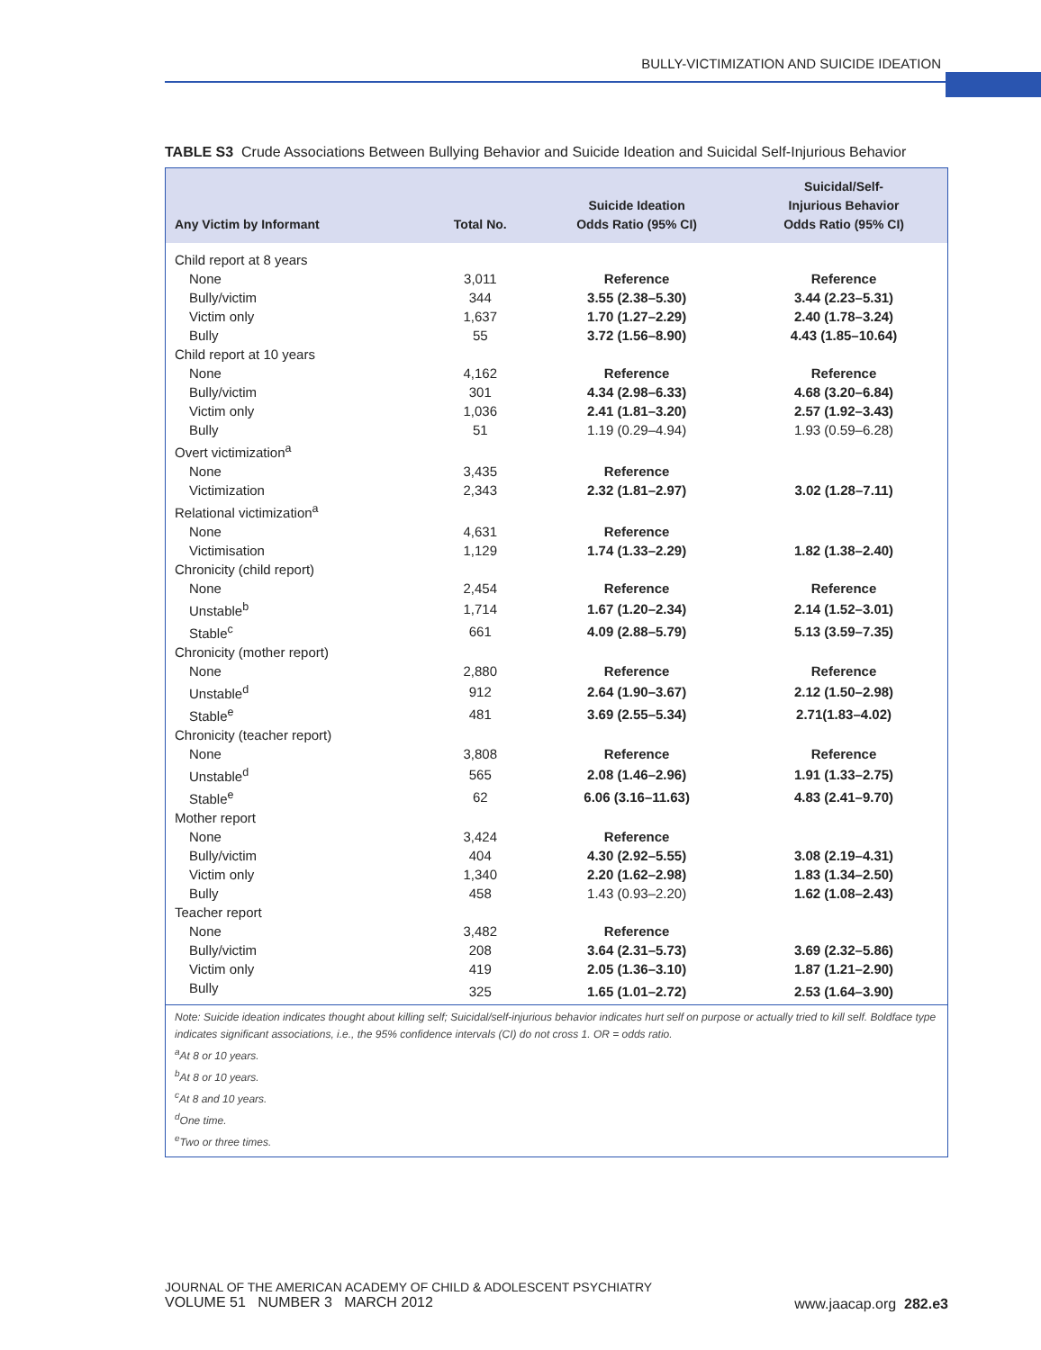BULLY-VICTIMIZATION AND SUICIDE IDEATION
TABLE S3 Crude Associations Between Bullying Behavior and Suicide Ideation and Suicidal Self-Injurious Behavior
| Any Victim by Informant | Total No. | Suicide Ideation Odds Ratio (95% CI) | Suicidal/Self- Injurious Behavior Odds Ratio (95% CI) |
| --- | --- | --- | --- |
| Child report at 8 years | | | |
| None | 3,011 | Reference | Reference |
| Bully/victim | 344 | 3.55 (2.38–5.30) | 3.44 (2.23–5.31) |
| Victim only | 1,637 | 1.70 (1.27–2.29) | 2.40 (1.78–3.24) |
| Bully | 55 | 3.72 (1.56–8.90) | 4.43 (1.85–10.64) |
| Child report at 10 years | | | |
| None | 4,162 | Reference | Reference |
| Bully/victim | 301 | 4.34 (2.98–6.33) | 4.68 (3.20–6.84) |
| Victim only | 1,036 | 2.41 (1.81–3.20) | 2.57 (1.92–3.43) |
| Bully | 51 | 1.19 (0.29–4.94) | 1.93 (0.59–6.28) |
| Overt victimization<sup>a</sup> | | | |
| None | 3,435 | Reference | |
| Victimization | 2,343 | 2.32 (1.81–2.97) | 3.02 (1.28–7.11) |
| Relational victimization<sup>a</sup> | | | |
| None | 4,631 | Reference | |
| Victimisation | 1,129 | 1.74 (1.33–2.29) | 1.82 (1.38–2.40) |
| Chronicity (child report) | | | |
| None | 2,454 | Reference | Reference |
| Unstable<sup>b</sup> | 1,714 | 1.67 (1.20–2.34) | 2.14 (1.52–3.01) |
| Stable<sup>c</sup> | 661 | 4.09 (2.88–5.79) | 5.13 (3.59–7.35) |
| Chronicity (mother report) | | | |
| None | 2,880 | Reference | Reference |
| Unstable<sup>d</sup> | 912 | 2.64 (1.90–3.67) | 2.12 (1.50–2.98) |
| Stable<sup>e</sup> | 481 | 3.69 (2.55–5.34) | 2.71(1.83–4.02) |
| Chronicity (teacher report) | | | |
| None | 3,808 | Reference | Reference |
| Unstable<sup>d</sup> | 565 | 2.08 (1.46–2.96) | 1.91 (1.33–2.75) |
| Stable<sup>e</sup> | 62 | 6.06 (3.16–11.63) | 4.83 (2.41–9.70) |
| Mother report | | | |
| None | 3,424 | Reference | |
| Bully/victim | 404 | 4.30 (2.92–5.55) | 3.08 (2.19–4.31) |
| Victim only | 1,340 | 2.20 (1.62–2.98) | 1.83 (1.34–2.50) |
| Bully | 458 | 1.43 (0.93–2.20) | 1.62 (1.08–2.43) |
| Teacher report | | | |
| None | 3,482 | Reference | |
| Bully/victim | 208 | 3.64 (2.31–5.73) | 3.69 (2.32–5.86) |
| Victim only | 419 | 2.05 (1.36–3.10) | 1.87 (1.21–2.90) |
| Bully | 325 | 1.65 (1.01–2.72) | 2.53 (1.64–3.90) |
Note: Suicide ideation indicates thought about killing self; Suicidal/self-injurious behavior indicates hurt self on purpose or actually tried to kill self. Boldface type indicates significant associations, i.e., the 95% confidence intervals (CI) do not cross 1. OR = odds ratio.
<sup>a</sup> At 8 or 10 years.
<sup>b</sup> At 8 or 10 years.
<sup>c</sup> At 8 and 10 years.
<sup>d</sup> One time.
<sup>e</sup> Two or three times.
JOURNAL OF THE AMERICAN ACADEMY OF CHILD & ADOLESCENT PSYCHIATRY
VOLUME 51 NUMBER 3 MARCH 2012
www.jaacap.org 282.e3